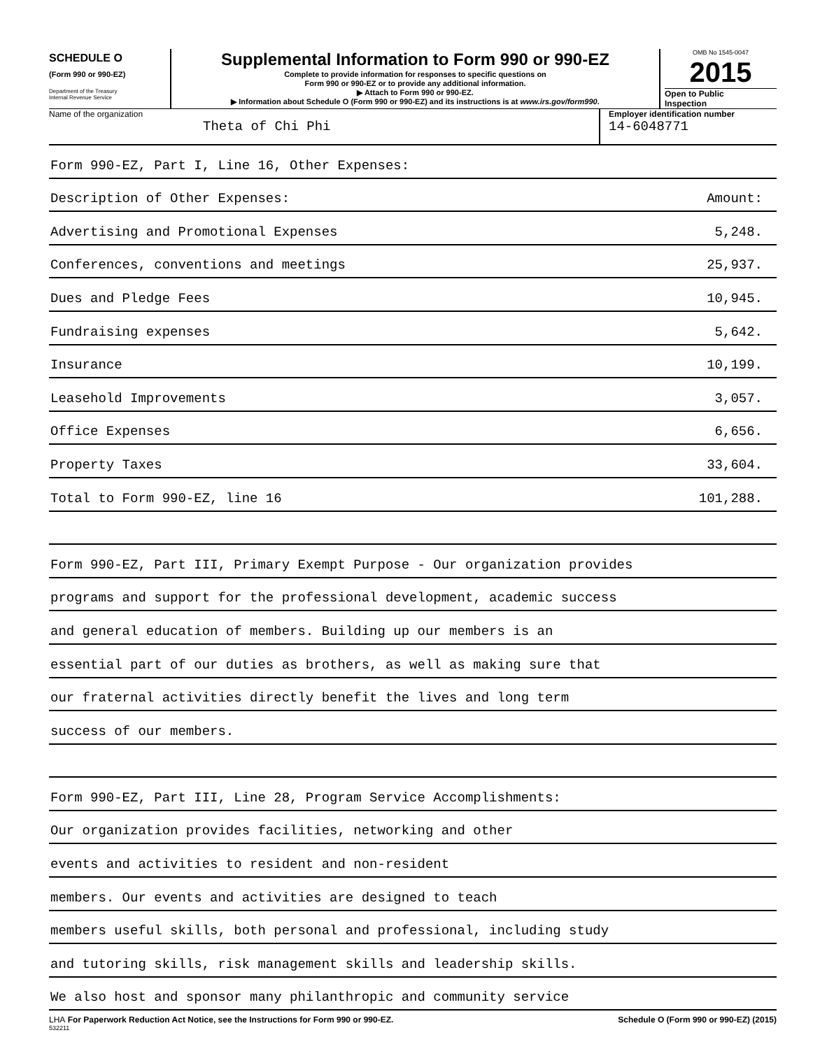SCHEDULE O
(Form 990 or 990-EZ)
Department of the Treasury
Internal Revenue Service
Supplemental Information to Form 990 or 990-EZ
Complete to provide information for responses to specific questions on
Form 990 or 990-EZ or to provide any additional information.
▶ Attach to Form 990 or 990-EZ.
▶ Information about Schedule O (Form 990 or 990-EZ) and its instructions is at www.irs.gov/form990.
OMB No 1545-0047
2015
Open to Public
Inspection
Name of the organization
Theta of Chi Phi
Employer identification number
14-6048771
Form 990-EZ, Part I, Line 16, Other Expenses:
Description of Other Expenses: Amount:
Advertising and Promotional Expenses 5,248.
Conferences, conventions and meetings 25,937.
Dues and Pledge Fees 10,945.
Fundraising expenses 5,642.
Insurance 10,199.
Leasehold Improvements 3,057.
Office Expenses 6,656.
Property Taxes 33,604.
Total to Form 990-EZ, line 16 101,288.
Form 990-EZ, Part III, Primary Exempt Purpose - Our organization provides
programs and support for the professional development, academic success
and general education of members. Building up our members is an
essential part of our duties as brothers, as well as making sure that
our fraternal activities directly benefit the lives and long term
success of our members.
Form 990-EZ, Part III, Line 28, Program Service Accomplishments:
Our organization provides facilities, networking and other
events and activities to resident and non-resident
members. Our events and activities are designed to teach
members useful skills, both personal and professional, including study
and tutoring skills, risk management skills and leadership skills.
We also host and sponsor many philanthropic and community service
LHA For Paperwork Reduction Act Notice, see the Instructions for Form 990 or 990-EZ. Schedule O (Form 990 or 990-EZ) (2015)
532211